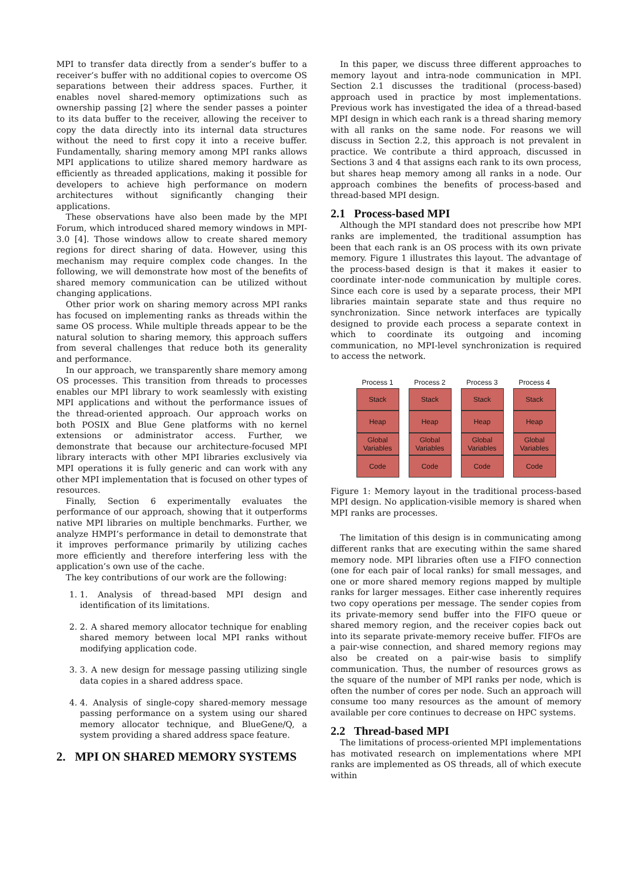MPI to transfer data directly from a sender’s buffer to a receiver’s buffer with no additional copies to overcome OS separations between their address spaces. Further, it enables novel shared-memory optimizations such as ownership passing [2] where the sender passes a pointer to its data buffer to the receiver, allowing the receiver to copy the data directly into its internal data structures without the need to first copy it into a receive buffer. Fundamentally, sharing memory among MPI ranks allows MPI applications to utilize shared memory hardware as efficiently as threaded applications, making it possible for developers to achieve high performance on modern architectures without significantly changing their applications.
These observations have also been made by the MPI Forum, which introduced shared memory windows in MPI-3.0 [4]. Those windows allow to create shared memory regions for direct sharing of data. However, using this mechanism may require complex code changes. In the following, we will demonstrate how most of the benefits of shared memory communication can be utilized without changing applications.
Other prior work on sharing memory across MPI ranks has focused on implementing ranks as threads within the same OS process. While multiple threads appear to be the natural solution to sharing memory, this approach suffers from several challenges that reduce both its generality and performance.
In our approach, we transparently share memory among OS processes. This transition from threads to processes enables our MPI library to work seamlessly with existing MPI applications and without the performance issues of the thread-oriented approach. Our approach works on both POSIX and Blue Gene platforms with no kernel extensions or administrator access. Further, we demonstrate that because our architecture-focused MPI library interacts with other MPI libraries exclusively via MPI operations it is fully generic and can work with any other MPI implementation that is focused on other types of resources.
Finally, Section 6 experimentally evaluates the performance of our approach, showing that it outperforms native MPI libraries on multiple benchmarks. Further, we analyze HMPI’s performance in detail to demonstrate that it improves performance primarily by utilizing caches more efficiently and therefore interfering less with the application’s own use of the cache.
The key contributions of our work are the following:
1. 1. Analysis of thread-based MPI design and identification of its limitations.
2. 2. A shared memory allocator technique for enabling shared memory between local MPI ranks without modifying application code.
3. 3. A new design for message passing utilizing single data copies in a shared address space.
4. 4. Analysis of single-copy shared-memory message passing performance on a system using our shared memory allocator technique, and BlueGene/Q, a system providing a shared address space feature.
2. MPI ON SHARED MEMORY SYSTEMS
In this paper, we discuss three different approaches to memory layout and intra-node communication in MPI. Section 2.1 discusses the traditional (process-based) approach used in practice by most implementations. Previous work has investigated the idea of a thread-based MPI design in which each rank is a thread sharing memory with all ranks on the same node. For reasons we will discuss in Section 2.2, this approach is not prevalent in practice. We contribute a third approach, discussed in Sections 3 and 4 that assigns each rank to its own process, but shares heap memory among all ranks in a node. Our approach combines the benefits of process-based and thread-based MPI design.
2.1 Process-based MPI
Although the MPI standard does not prescribe how MPI ranks are implemented, the traditional assumption has been that each rank is an OS process with its own private memory. Figure 1 illustrates this layout. The advantage of the process-based design is that it makes it easier to coordinate inter-node communication by multiple cores. Since each core is used by a separate process, their MPI libraries maintain separate state and thus require no synchronization. Since network interfaces are typically designed to provide each process a separate context in which to coordinate its outgoing and incoming communication, no MPI-level synchronization is required to access the network.
Process 1
Stack
Heap
Global
Variables
Code
Process 2
Stack
Heap
Global
Variables
Code
Process 3
Stack
Heap
Global
Variables
Code
Process 4
Stack
Heap
Global
Variables
Code
Figure 1: Memory layout in the traditional process-based MPI design. No application-visible memory is shared when MPI ranks are processes.
The limitation of this design is in communicating among different ranks that are executing within the same shared memory node. MPI libraries often use a FIFO connection (one for each pair of local ranks) for small messages, and one or more shared memory regions mapped by multiple ranks for larger messages. Either case inherently requires two copy operations per message. The sender copies from its private-memory send buffer into the FIFO queue or shared memory region, and the receiver copies back out into its separate private-memory receive buffer. FIFOs are a pair-wise connection, and shared memory regions may also be created on a pair-wise basis to simplify communication. Thus, the number of resources grows as the square of the number of MPI ranks per node, which is often the number of cores per node. Such an approach will consume too many resources as the amount of memory available per core continues to decrease on HPC systems.
2.2 Thread-based MPI
The limitations of process-oriented MPI implementations has motivated research on implementations where MPI ranks are implemented as OS threads, all of which execute within